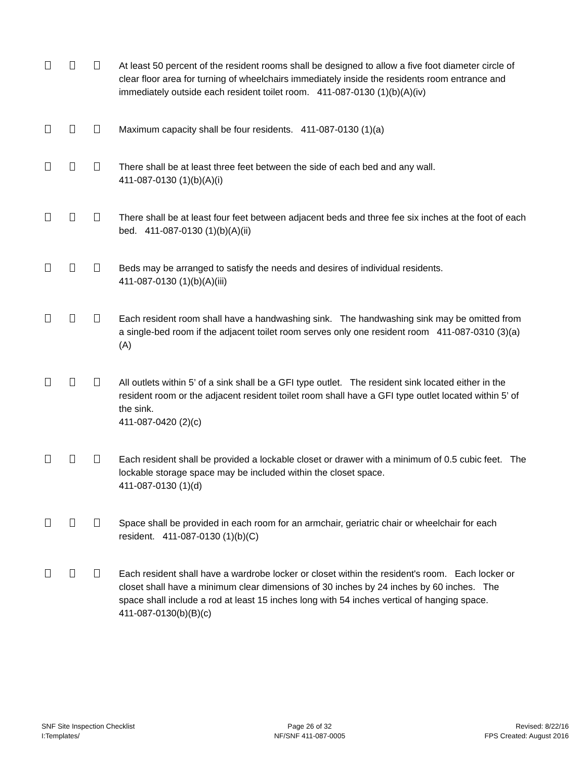At least 50 percent of the resident rooms shall be designed to allow a five foot diameter circle of clear floor area for turning of wheelchairs immediately inside the residents room entrance and immediately outside each resident toilet room. 411-087-0130 (1)(b)(A)(iv)
Maximum capacity shall be four residents. 411-087-0130 (1)(a)
There shall be at least three feet between the side of each bed and any wall.
411-087-0130 (1)(b)(A)(i)
There shall be at least four feet between adjacent beds and three fee six inches at the foot of each bed. 411-087-0130 (1)(b)(A)(ii)
Beds may be arranged to satisfy the needs and desires of individual residents.
411-087-0130 (1)(b)(A)(iii)
Each resident room shall have a handwashing sink. The handwashing sink may be omitted from a single-bed room if the adjacent toilet room serves only one resident room 411-087-0310 (3)(a)(A)
All outlets within 5’ of a sink shall be a GFI type outlet. The resident sink located either in the resident room or the adjacent resident toilet room shall have a GFI type outlet located within 5’ of the sink.
411-087-0420 (2)(c)
Each resident shall be provided a lockable closet or drawer with a minimum of 0.5 cubic feet. The lockable storage space may be included within the closet space.
411-087-0130 (1)(d)
Space shall be provided in each room for an armchair, geriatric chair or wheelchair for each resident. 411-087-0130 (1)(b)(C)
Each resident shall have a wardrobe locker or closet within the resident's room. Each locker or closet shall have a minimum clear dimensions of 30 inches by 24 inches by 60 inches. The space shall include a rod at least 15 inches long with 54 inches vertical of hanging space.
411-087-0130(b)(B)(c)
SNF Site Inspection Checklist
I:Templates/
Page 26 of 32
NF/SNF 411-087-0005
Revised: 8/22/16
FPS Created: August 2016